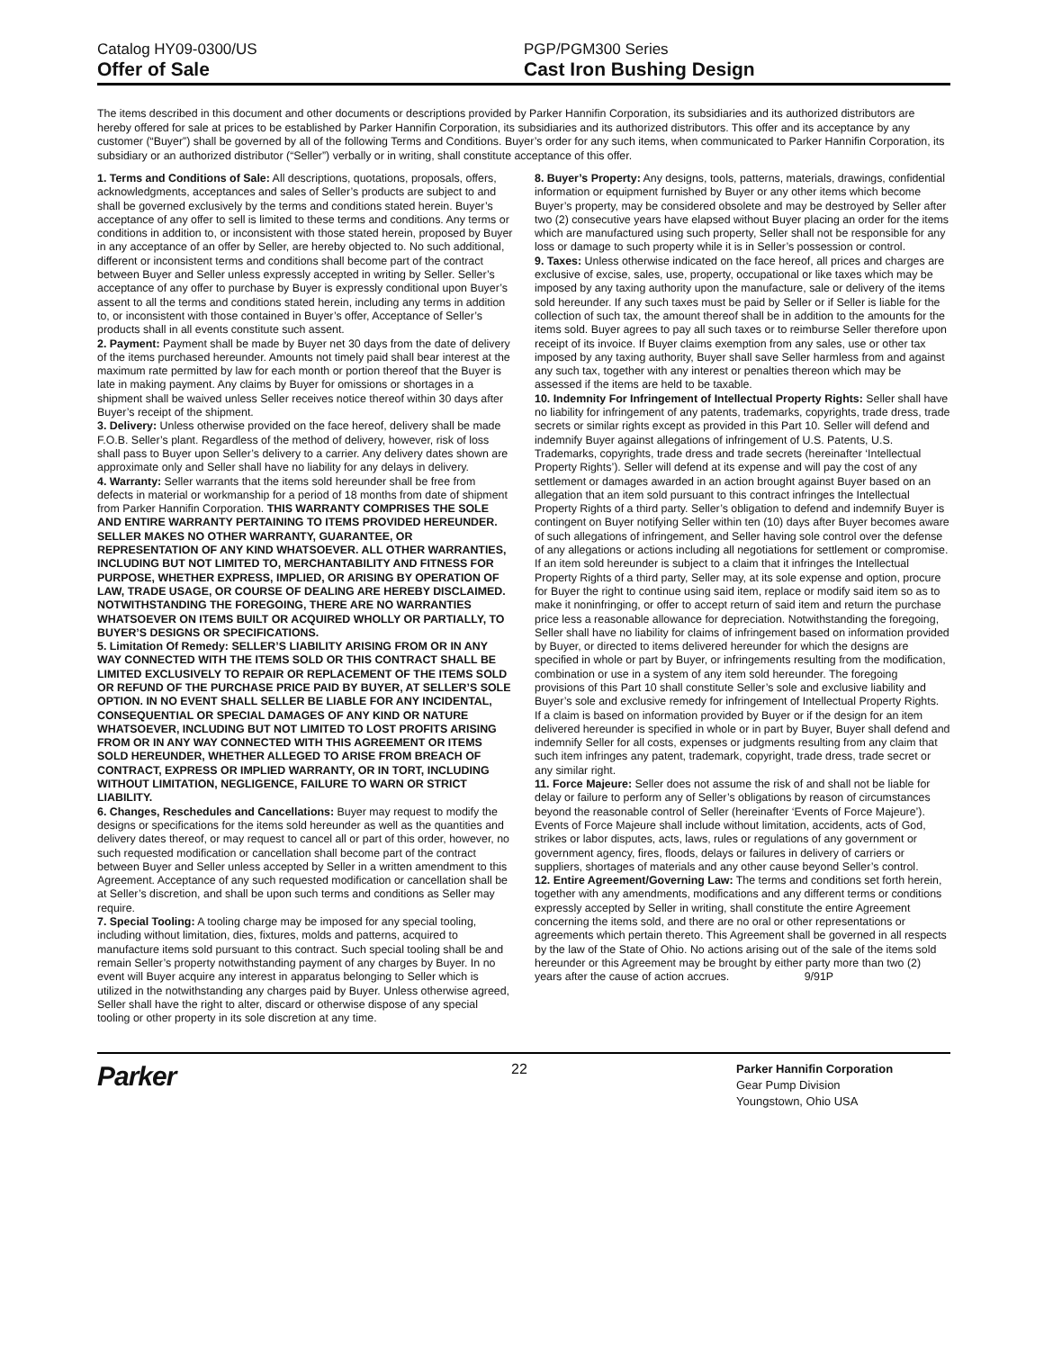Catalog HY09-0300/US
Offer of Sale
PGP/PGM300 Series
Cast Iron Bushing Design
The items described in this document and other documents or descriptions provided by Parker Hannifin Corporation, its subsidiaries and its authorized distributors are hereby offered for sale at prices to be established by Parker Hannifin Corporation, its subsidiaries and its authorized distributors. This offer and its acceptance by any customer (“Buyer”) shall be governed by all of the following Terms and Conditions. Buyer’s order for any such items, when communicated to Parker Hannifin Corporation, its subsidiary or an authorized distributor (“Seller”) verbally or in writing, shall constitute acceptance of this offer.
1. Terms and Conditions of Sale: All descriptions, quotations, proposals, offers, acknowledgments, acceptances and sales of Seller’s products are subject to and shall be governed exclusively by the terms and conditions stated herein. Buyer’s acceptance of any offer to sell is limited to these terms and conditions. Any terms or conditions in addition to, or inconsistent with those stated herein, proposed by Buyer in any acceptance of an offer by Seller, are hereby objected to. No such additional, different or inconsistent terms and conditions shall become part of the contract between Buyer and Seller unless expressly accepted in writing by Seller. Seller’s acceptance of any offer to purchase by Buyer is expressly conditional upon Buyer’s assent to all the terms and conditions stated herein, including any terms in addition to, or inconsistent with those contained in Buyer’s offer, Acceptance of Seller’s products shall in all events constitute such assent.
2. Payment: Payment shall be made by Buyer net 30 days from the date of delivery of the items purchased hereunder. Amounts not timely paid shall bear interest at the maximum rate permitted by law for each month or portion thereof that the Buyer is late in making payment. Any claims by Buyer for omissions or shortages in a shipment shall be waived unless Seller receives notice thereof within 30 days after Buyer’s receipt of the shipment.
3. Delivery: Unless otherwise provided on the face hereof, delivery shall be made F.O.B. Seller’s plant. Regardless of the method of delivery, however, risk of loss shall pass to Buyer upon Seller’s delivery to a carrier. Any delivery dates shown are approximate only and Seller shall have no liability for any delays in delivery.
4. Warranty: Seller warrants that the items sold hereunder shall be free from defects in material or workmanship for a period of 18 months from date of shipment from Parker Hannifin Corporation. THIS WARRANTY COMPRISES THE SOLE AND ENTIRE WARRANTY PERTAINING TO ITEMS PROVIDED HEREUNDER. SELLER MAKES NO OTHER WARRANTY, GUARANTEE, OR REPRESENTATION OF ANY KIND WHATSOEVER. ALL OTHER WARRANTIES, INCLUDING BUT NOT LIMITED TO, MERCHANTABILITY AND FITNESS FOR PURPOSE, WHETHER EXPRESS, IMPLIED, OR ARISING BY OPERATION OF LAW, TRADE USAGE, OR COURSE OF DEALING ARE HEREBY DISCLAIMED. NOTWITHSTANDING THE FOREGOING, THERE ARE NO WARRANTIES WHATSOEVER ON ITEMS BUILT OR ACQUIRED WHOLLY OR PARTIALLY, TO BUYER’S DESIGNS OR SPECIFICATIONS.
5. Limitation Of Remedy: SELLER’S LIABILITY ARISING FROM OR IN ANY WAY CONNECTED WITH THE ITEMS SOLD OR THIS CONTRACT SHALL BE LIMITED EXCLUSIVELY TO REPAIR OR REPLACEMENT OF THE ITEMS SOLD OR REFUND OF THE PURCHASE PRICE PAID BY BUYER, AT SELLER’S SOLE OPTION. IN NO EVENT SHALL SELLER BE LIABLE FOR ANY INCIDENTAL, CONSEQUENTIAL OR SPECIAL DAMAGES OF ANY KIND OR NATURE WHATSOEVER, INCLUDING BUT NOT LIMITED TO LOST PROFITS ARISING FROM OR IN ANY WAY CONNECTED WITH THIS AGREEMENT OR ITEMS SOLD HEREUNDER, WHETHER ALLEGED TO ARISE FROM BREACH OF CONTRACT, EXPRESS OR IMPLIED WARRANTY, OR IN TORT, INCLUDING WITHOUT LIMITATION, NEGLIGENCE, FAILURE TO WARN OR STRICT LIABILITY.
6. Changes, Reschedules and Cancellations: Buyer may request to modify the designs or specifications for the items sold hereunder as well as the quantities and delivery dates thereof, or may request to cancel all or part of this order, however, no such requested modification or cancellation shall become part of the contract between Buyer and Seller unless accepted by Seller in a written amendment to this Agreement. Acceptance of any such requested modification or cancellation shall be at Seller’s discretion, and shall be upon such terms and conditions as Seller may require.
7. Special Tooling: A tooling charge may be imposed for any special tooling, including without limitation, dies, fixtures, molds and patterns, acquired to manufacture items sold pursuant to this contract. Such special tooling shall be and remain Seller’s property notwithstanding payment of any charges by Buyer. In no event will Buyer acquire any interest in apparatus belonging to Seller which is utilized in the notwithstanding any charges paid by Buyer. Unless otherwise agreed, Seller shall have the right to alter, discard or otherwise dispose of any special tooling or other property in its sole discretion at any time.
8. Buyer’s Property: Any designs, tools, patterns, materials, drawings, confidential information or equipment furnished by Buyer or any other items which become Buyer’s property, may be considered obsolete and may be destroyed by Seller after two (2) consecutive years have elapsed without Buyer placing an order for the items which are manufactured using such property, Seller shall not be responsible for any loss or damage to such property while it is in Seller’s possession or control.
9. Taxes: Unless otherwise indicated on the face hereof, all prices and charges are exclusive of excise, sales, use, property, occupational or like taxes which may be imposed by any taxing authority upon the manufacture, sale or delivery of the items sold hereunder. If any such taxes must be paid by Seller or if Seller is liable for the collection of such tax, the amount thereof shall be in addition to the amounts for the items sold. Buyer agrees to pay all such taxes or to reimburse Seller therefore upon receipt of its invoice. If Buyer claims exemption from any sales, use or other tax imposed by any taxing authority, Buyer shall save Seller harmless from and against any such tax, together with any interest or penalties thereon which may be assessed if the items are held to be taxable.
10. Indemnity For Infringement of Intellectual Property Rights: Seller shall have no liability for infringement of any patents, trademarks, copyrights, trade dress, trade secrets or similar rights except as provided in this Part 10. Seller will defend and indemnify Buyer against allegations of infringement of U.S. Patents, U.S. Trademarks, copyrights, trade dress and trade secrets (hereinafter ‘Intellectual Property Rights’). Seller will defend at its expense and will pay the cost of any settlement or damages awarded in an action brought against Buyer based on an allegation that an item sold pursuant to this contract infringes the Intellectual Property Rights of a third party. Seller’s obligation to defend and indemnify Buyer is contingent on Buyer notifying Seller within ten (10) days after Buyer becomes aware of such allegations of infringement, and Seller having sole control over the defense of any allegations or actions including all negotiations for settlement or compromise. If an item sold hereunder is subject to a claim that it infringes the Intellectual Property Rights of a third party, Seller may, at its sole expense and option, procure for Buyer the right to continue using said item, replace or modify said item so as to make it noninfringing, or offer to accept return of said item and return the purchase price less a reasonable allowance for depreciation. Notwithstanding the foregoing, Seller shall have no liability for claims of infringement based on information provided by Buyer, or directed to items delivered hereunder for which the designs are specified in whole or part by Buyer, or infringements resulting from the modification, combination or use in a system of any item sold hereunder. The foregoing provisions of this Part 10 shall constitute Seller’s sole and exclusive liability and Buyer’s sole and exclusive remedy for infringement of Intellectual Property Rights.
If a claim is based on information provided by Buyer or if the design for an item delivered hereunder is specified in whole or in part by Buyer, Buyer shall defend and indemnify Seller for all costs, expenses or judgments resulting from any claim that such item infringes any patent, trademark, copyright, trade dress, trade secret or any similar right.
11. Force Majeure: Seller does not assume the risk of and shall not be liable for delay or failure to perform any of Seller’s obligations by reason of circumstances beyond the reasonable control of Seller (hereinafter ‘Events of Force Majeure’). Events of Force Majeure shall include without limitation, accidents, acts of God, strikes or labor disputes, acts, laws, rules or regulations of any government or government agency, fires, floods, delays or failures in delivery of carriers or suppliers, shortages of materials and any other cause beyond Seller’s control.
12. Entire Agreement/Governing Law: The terms and conditions set forth herein, together with any amendments, modifications and any different terms or conditions expressly accepted by Seller in writing, shall constitute the entire Agreement concerning the items sold, and there are no oral or other representations or agreements which pertain thereto. This Agreement shall be governed in all respects by the law of the State of Ohio. No actions arising out of the sale of the items sold hereunder or this Agreement may be brought by either party more than two (2) years after the cause of action accrues. 9/91P
Parker
22
Parker Hannifin Corporation
Gear Pump Division
Youngstown, Ohio USA